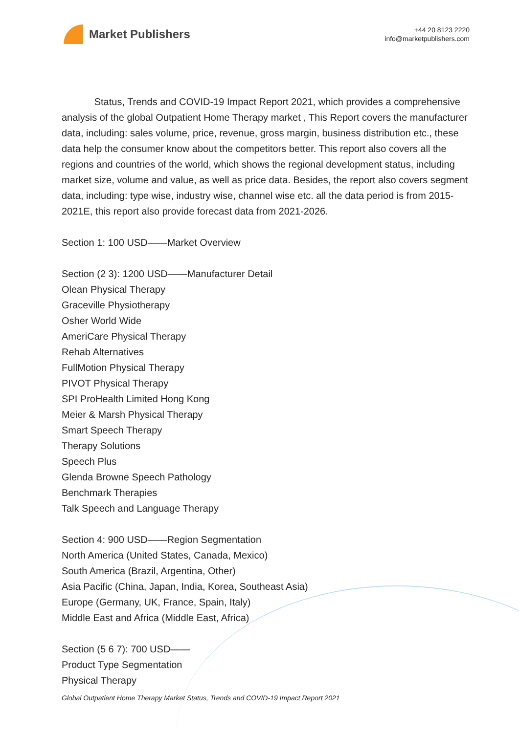Market Publishers
+44 20 8123 2220
info@marketpublishers.com
Status, Trends and COVID-19 Impact Report 2021, which provides a comprehensive analysis of the global Outpatient Home Therapy market , This Report covers the manufacturer data, including: sales volume, price, revenue, gross margin, business distribution etc., these data help the consumer know about the competitors better. This report also covers all the regions and countries of the world, which shows the regional development status, including market size, volume and value, as well as price data. Besides, the report also covers segment data, including: type wise, industry wise, channel wise etc. all the data period is from 2015-2021E, this report also provide forecast data from 2021-2026.
Section 1: 100 USD——Market Overview
Section (2 3): 1200 USD——Manufacturer Detail
Olean Physical Therapy
Graceville Physiotherapy
Osher World Wide
AmeriCare Physical Therapy
Rehab Alternatives
FullMotion Physical Therapy
PIVOT Physical Therapy
SPI ProHealth Limited Hong Kong
Meier & Marsh Physical Therapy
Smart Speech Therapy
Therapy Solutions
Speech Plus
Glenda Browne Speech Pathology
Benchmark Therapies
Talk Speech and Language Therapy
Section 4: 900 USD——Region Segmentation
North America (United States, Canada, Mexico)
South America (Brazil, Argentina, Other)
Asia Pacific (China, Japan, India, Korea, Southeast Asia)
Europe (Germany, UK, France, Spain, Italy)
Middle East and Africa (Middle East, Africa)
Section (5 6 7): 700 USD——
Product Type Segmentation
Physical Therapy
Global Outpatient Home Therapy Market Status, Trends and COVID-19 Impact Report 2021